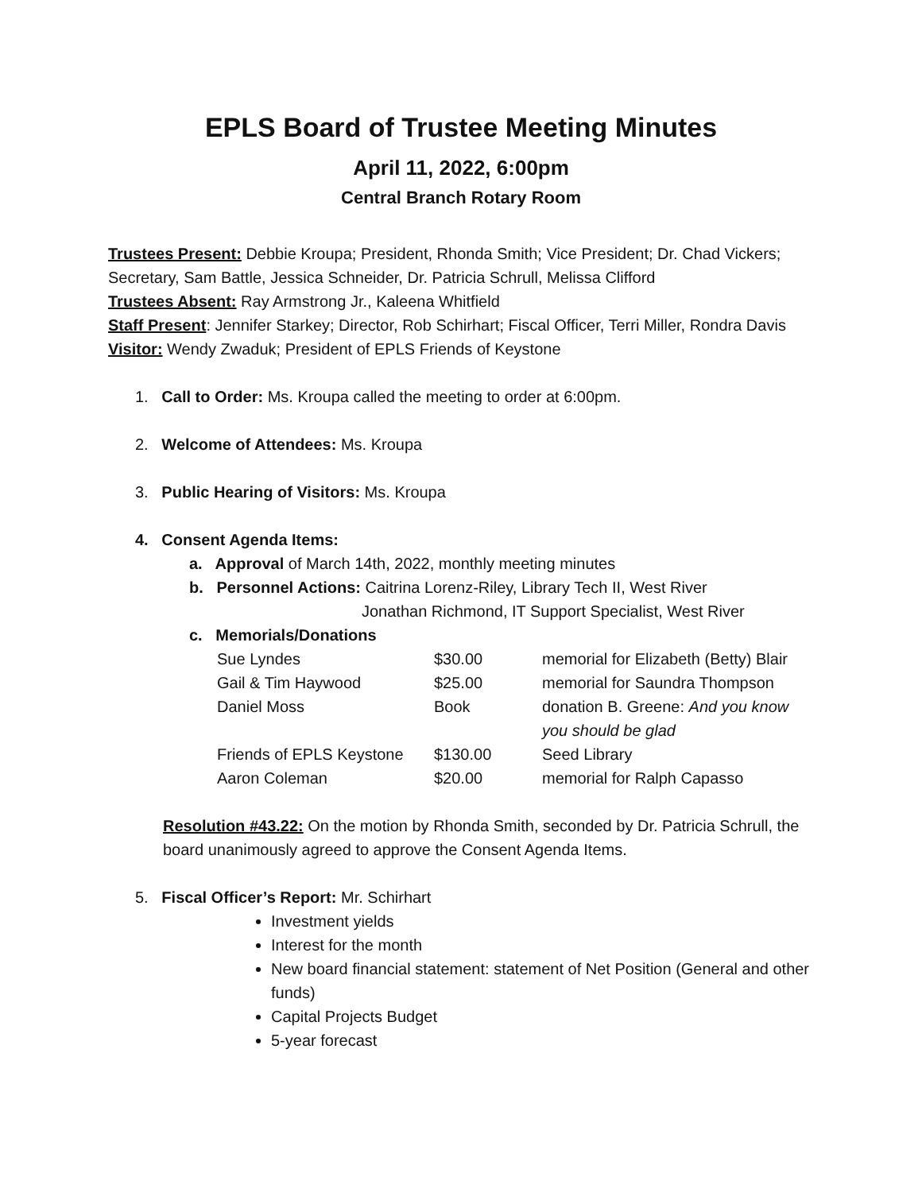EPLS Board of Trustee Meeting Minutes
April 11, 2022, 6:00pm
Central Branch Rotary Room
Trustees Present: Debbie Kroupa; President, Rhonda Smith; Vice President; Dr. Chad Vickers; Secretary, Sam Battle, Jessica Schneider, Dr. Patricia Schrull, Melissa Clifford
Trustees Absent: Ray Armstrong Jr., Kaleena Whitfield
Staff Present: Jennifer Starkey; Director, Rob Schirhart; Fiscal Officer, Terri Miller, Rondra Davis
Visitor: Wendy Zwaduk; President of EPLS Friends of Keystone
1. Call to Order: Ms. Kroupa called the meeting to order at 6:00pm.
2. Welcome of Attendees: Ms. Kroupa
3. Public Hearing of Visitors: Ms. Kroupa
4. Consent Agenda Items:
a. Approval of March 14th, 2022, monthly meeting minutes
b. Personnel Actions: Caitrina Lorenz-Riley, Library Tech II, West River
Jonathan Richmond, IT Support Specialist, West River
c. Memorials/Donations
| Sue Lyndes | $30.00 | memorial for Elizabeth (Betty) Blair |
| Gail & Tim Haywood | $25.00 | memorial for Saundra Thompson |
| Daniel Moss | Book | donation B. Greene: And you know you should be glad |
| Friends of EPLS Keystone | $130.00 | Seed Library |
| Aaron Coleman | $20.00 | memorial for Ralph Capasso |
Resolution #43.22: On the motion by Rhonda Smith, seconded by Dr. Patricia Schrull, the board unanimously agreed to approve the Consent Agenda Items.
5. Fiscal Officer’s Report: Mr. Schirhart
Investment yields
Interest for the month
New board financial statement: statement of Net Position (General and other funds)
Capital Projects Budget
5-year forecast